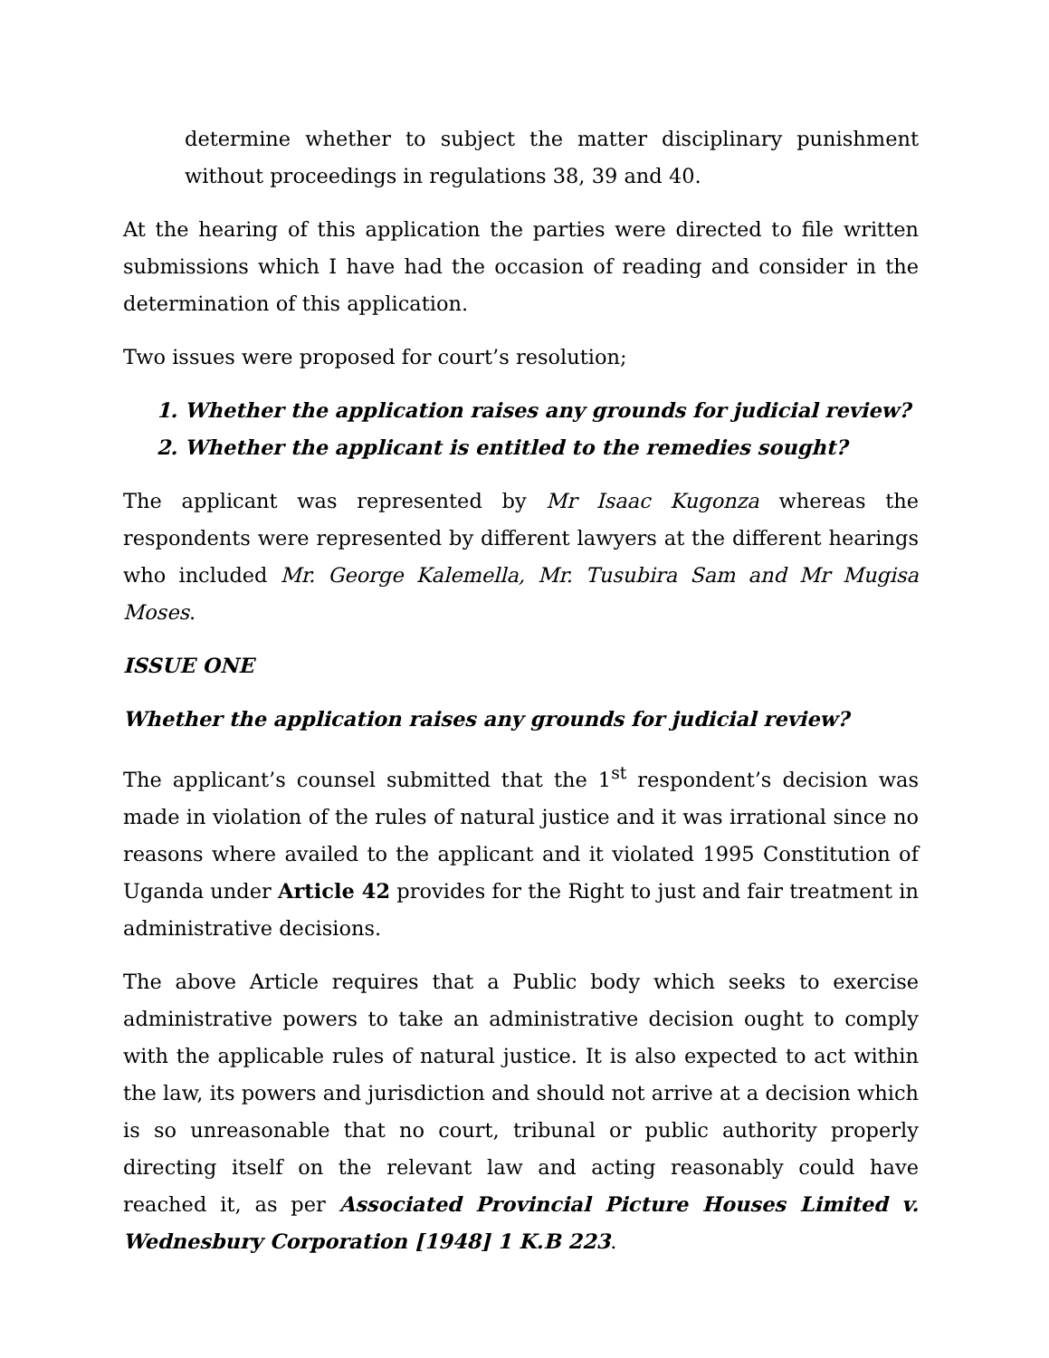determine whether to subject the matter disciplinary punishment without proceedings in regulations 38, 39 and 40.
At the hearing of this application the parties were directed to file written submissions which I have had the occasion of reading and consider in the determination of this application.
Two issues were proposed for court’s resolution;
1. Whether the application raises any grounds for judicial review?
2. Whether the applicant is entitled to the remedies sought?
The applicant was represented by Mr Isaac Kugonza whereas the respondents were represented by different lawyers at the different hearings who included Mr. George Kalemella, Mr. Tusubira Sam and Mr Mugisa Moses.
ISSUE ONE
Whether the application raises any grounds for judicial review?
The applicant’s counsel submitted that the 1<sup>st</sup> respondent’s decision was made in violation of the rules of natural justice and it was irrational since no reasons where availed to the applicant and it violated 1995 Constitution of Uganda under Article 42 provides for the Right to just and fair treatment in administrative decisions.
The above Article requires that a Public body which seeks to exercise administrative powers to take an administrative decision ought to comply with the applicable rules of natural justice. It is also expected to act within the law, its powers and jurisdiction and should not arrive at a decision which is so unreasonable that no court, tribunal or public authority properly directing itself on the relevant law and acting reasonably could have reached it, as per Associated Provincial Picture Houses Limited v. Wednesbury Corporation [1948] 1 K.B 223.